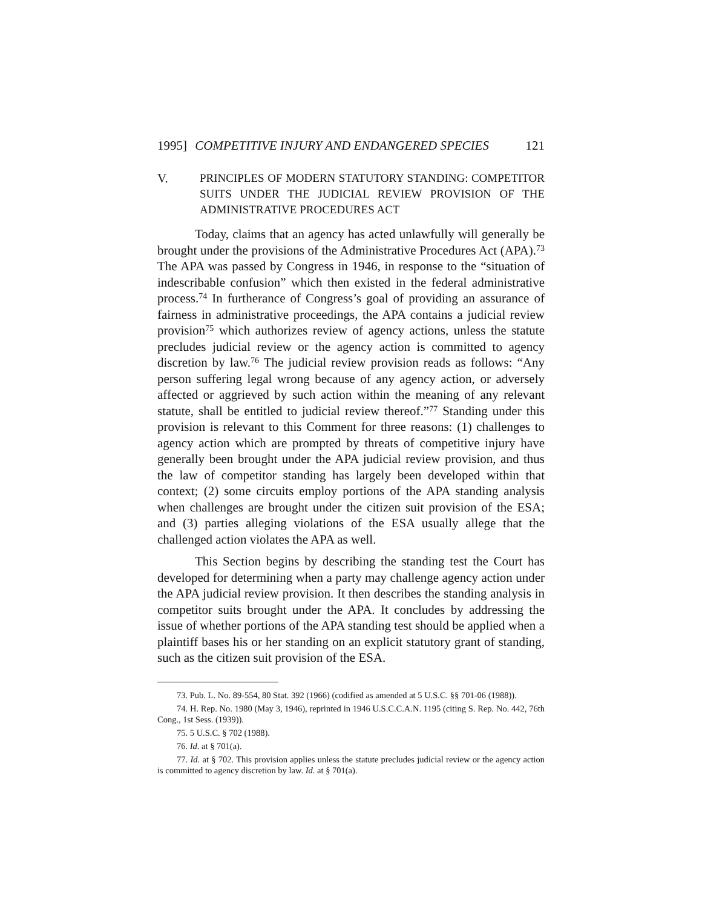1995] COMPETITIVE INJURY AND ENDANGERED SPECIES 121
V. PRINCIPLES OF MODERN STATUTORY STANDING: COMPETITOR SUITS UNDER THE JUDICIAL REVIEW PROVISION OF THE ADMINISTRATIVE PROCEDURES ACT
Today, claims that an agency has acted unlawfully will generally be brought under the provisions of the Administrative Procedures Act (APA).<sup>73</sup> The APA was passed by Congress in 1946, in response to the “situation of indescribable confusion” which then existed in the federal administrative process.<sup>74</sup> In furtherance of Congress’s goal of providing an assurance of fairness in administrative proceedings, the APA contains a judicial review provision<sup>75</sup> which authorizes review of agency actions, unless the statute precludes judicial review or the agency action is committed to agency discretion by law.<sup>76</sup> The judicial review provision reads as follows: “Any person suffering legal wrong because of any agency action, or adversely affected or aggrieved by such action within the meaning of any relevant statute, shall be entitled to judicial review thereof.”<sup>77</sup> Standing under this provision is relevant to this Comment for three reasons: (1) challenges to agency action which are prompted by threats of competitive injury have generally been brought under the APA judicial review provision, and thus the law of competitor standing has largely been developed within that context; (2) some circuits employ portions of the APA standing analysis when challenges are brought under the citizen suit provision of the ESA; and (3) parties alleging violations of the ESA usually allege that the challenged action violates the APA as well.
This Section begins by describing the standing test the Court has developed for determining when a party may challenge agency action under the APA judicial review provision. It then describes the standing analysis in competitor suits brought under the APA. It concludes by addressing the issue of whether portions of the APA standing test should be applied when a plaintiff bases his or her standing on an explicit statutory grant of standing, such as the citizen suit provision of the ESA.
73. Pub. L. No. 89-554, 80 Stat. 392 (1966) (codified as amended at 5 U.S.C. §§ 701-06 (1988)).
74. H. Rep. No. 1980 (May 3, 1946), reprinted in 1946 U.S.C.C.A.N. 1195 (citing S. Rep. No. 442, 76th Cong., 1st Sess. (1939)).
75. 5 U.S.C. § 702 (1988).
76. Id. at § 701(a).
77. Id. at § 702. This provision applies unless the statute precludes judicial review or the agency action is committed to agency discretion by law. Id. at § 701(a).